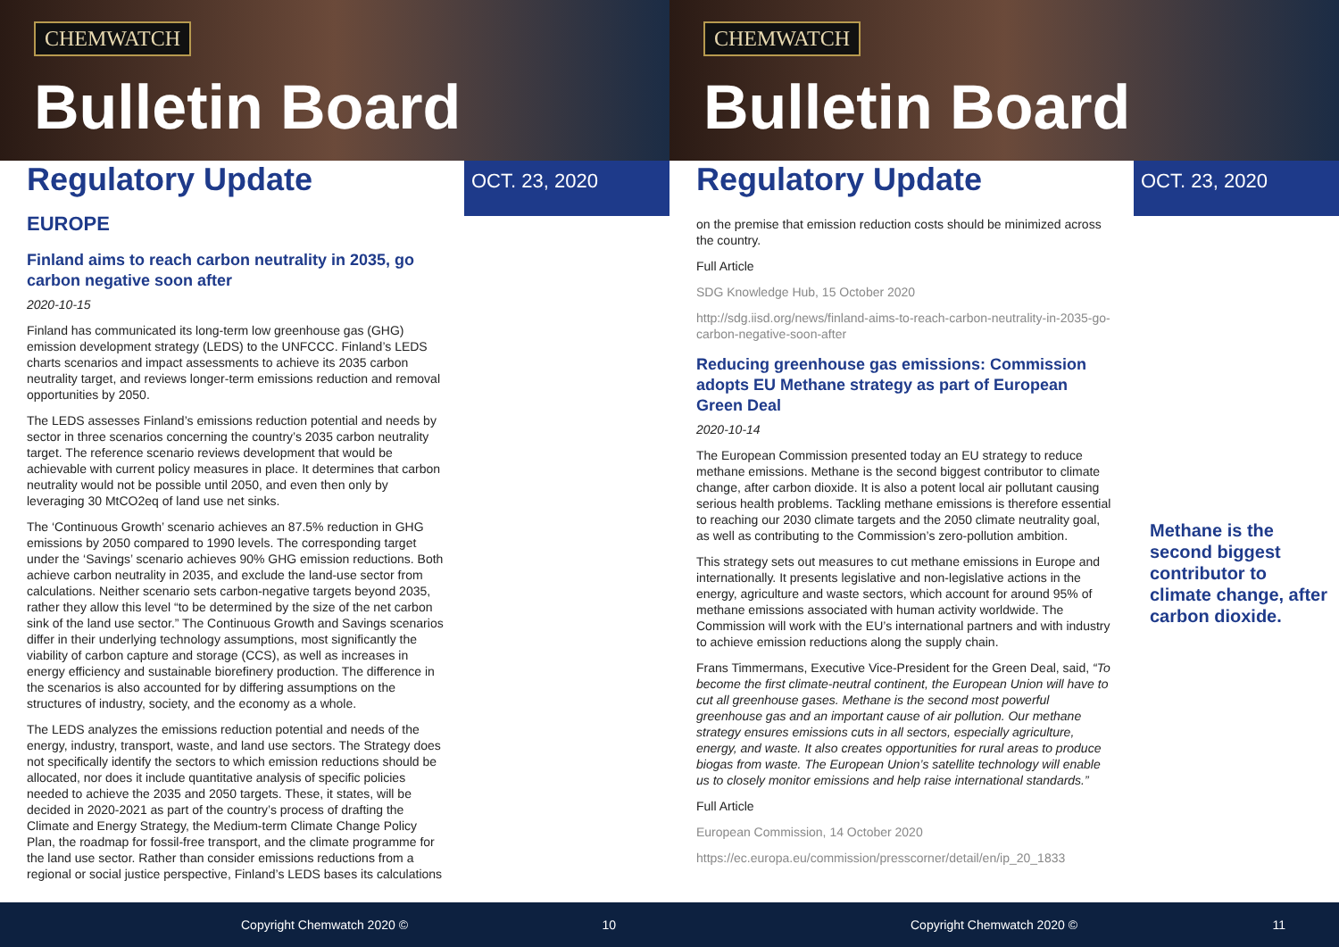CHEMWATCH
Bulletin Board
Regulatory Update
OCT. 23, 2020
EUROPE
Finland aims to reach carbon neutrality in 2035, go carbon negative soon after
2020-10-15
Finland has communicated its long-term low greenhouse gas (GHG) emission development strategy (LEDS) to the UNFCCC. Finland’s LEDS charts scenarios and impact assessments to achieve its 2035 carbon neutrality target, and reviews longer-term emissions reduction and removal opportunities by 2050.
The LEDS assesses Finland’s emissions reduction potential and needs by sector in three scenarios concerning the country’s 2035 carbon neutrality target. The reference scenario reviews development that would be achievable with current policy measures in place. It determines that carbon neutrality would not be possible until 2050, and even then only by leveraging 30 MtCO2eq of land use net sinks.
The ‘Continuous Growth’ scenario achieves an 87.5% reduction in GHG emissions by 2050 compared to 1990 levels. The corresponding target under the ‘Savings’ scenario achieves 90% GHG emission reductions. Both achieve carbon neutrality in 2035, and exclude the land-use sector from calculations. Neither scenario sets carbon-negative targets beyond 2035, rather they allow this level “to be determined by the size of the net carbon sink of the land use sector.” The Continuous Growth and Savings scenarios differ in their underlying technology assumptions, most significantly the viability of carbon capture and storage (CCS), as well as increases in energy efficiency and sustainable biorefinery production. The difference in the scenarios is also accounted for by differing assumptions on the structures of industry, society, and the economy as a whole.
The LEDS analyzes the emissions reduction potential and needs of the energy, industry, transport, waste, and land use sectors. The Strategy does not specifically identify the sectors to which emission reductions should be allocated, nor does it include quantitative analysis of specific policies needed to achieve the 2035 and 2050 targets. These, it states, will be decided in 2020-2021 as part of the country’s process of drafting the Climate and Energy Strategy, the Medium-term Climate Change Policy Plan, the roadmap for fossil-free transport, and the climate programme for the land use sector. Rather than consider emissions reductions from a regional or social justice perspective, Finland’s LEDS bases its calculations
Copyright Chemwatch 2020 © 10
CHEMWATCH
Bulletin Board
Regulatory Update
OCT. 23, 2020
on the premise that emission reduction costs should be minimized across the country.
Full Article
SDG Knowledge Hub, 15 October 2020
http://sdg.iisd.org/news/finland-aims-to-reach-carbon-neutrality-in-2035-go-carbon-negative-soon-after
Reducing greenhouse gas emissions: Commission adopts EU Methane strategy as part of European Green Deal
2020-10-14
The European Commission presented today an EU strategy to reduce methane emissions. Methane is the second biggest contributor to climate change, after carbon dioxide. It is also a potent local air pollutant causing serious health problems. Tackling methane emissions is therefore essential to reaching our 2030 climate targets and the 2050 climate neutrality goal, as well as contributing to the Commission’s zero-pollution ambition.
This strategy sets out measures to cut methane emissions in Europe and internationally. It presents legislative and non-legislative actions in the energy, agriculture and waste sectors, which account for around 95% of methane emissions associated with human activity worldwide. The Commission will work with the EU’s international partners and with industry to achieve emission reductions along the supply chain.
Frans Timmermans, Executive Vice-President for the Green Deal, said, “To become the first climate-neutral continent, the European Union will have to cut all greenhouse gases. Methane is the second most powerful greenhouse gas and an important cause of air pollution. Our methane strategy ensures emissions cuts in all sectors, especially agriculture, energy, and waste. It also creates opportunities for rural areas to produce biogas from waste. The European Union’s satellite technology will enable us to closely monitor emissions and help raise international standards.”
Full Article
European Commission, 14 October 2020
https://ec.europa.eu/commission/presscorner/detail/en/ip_20_1833
Methane is the second biggest contributor to climate change, after carbon dioxide.
Copyright Chemwatch 2020 © 11